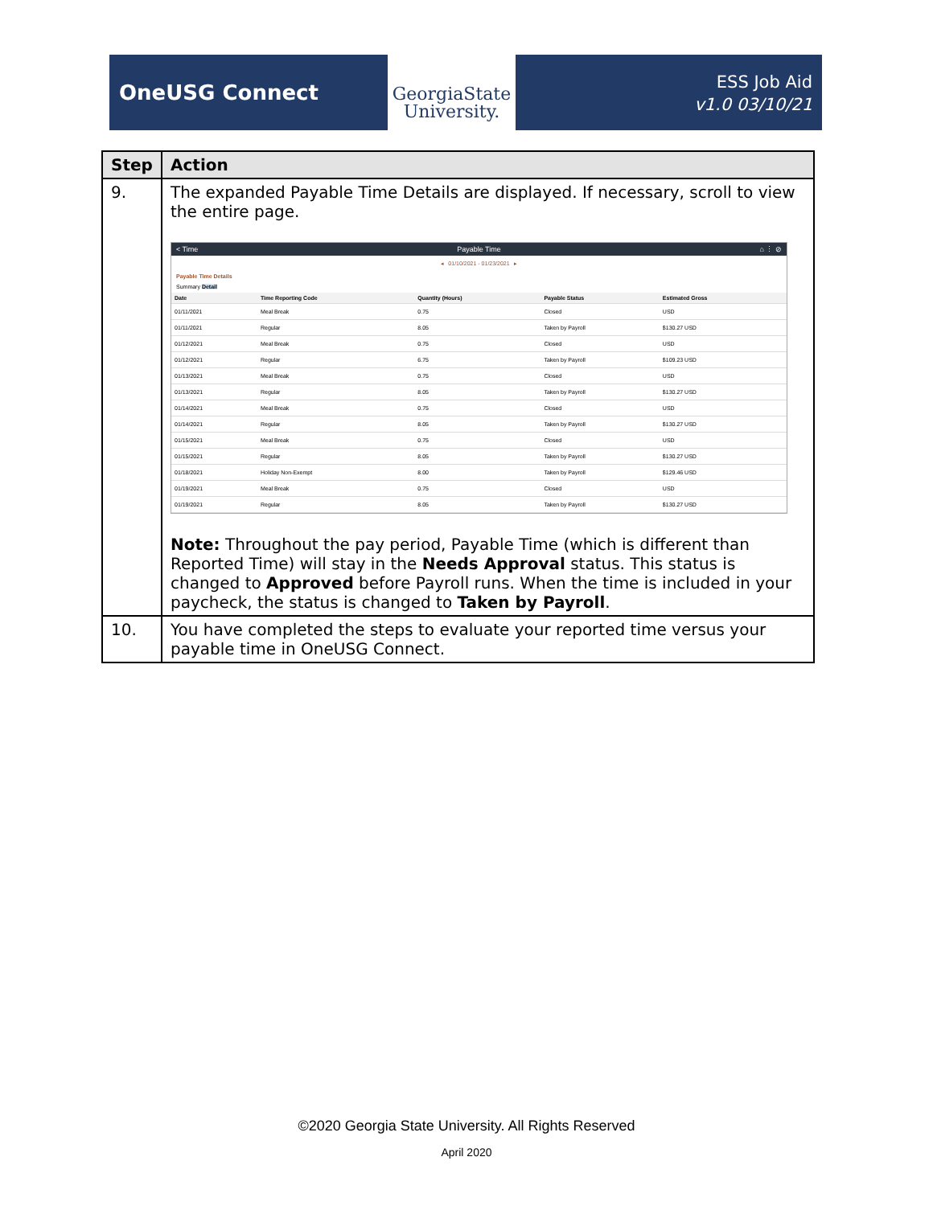OneUSG Connect
GeorgiaState
University.
ESS Job Aid
v1.0 03/10/21
| Step | Action |
| --- | --- |
| 9. | The expanded Payable Time Details are displayed. If necessary, scroll to view the entire page. < Time Payable Time ⌂ ⋮ ⊘ ◂ 01/10/2021 - 01/23/2021 ▸ Payable Time Details Summary Detail / Date / Time Reporting Code / Quantity (Hours) / Payable Status / Estimated Gross / / --- / --- / --- / --- / --- / / 01/11/2021 / Meal Break / 0.75 / Closed / USD / / 01/11/2021 / Regular / 8.05 / Taken by Payroll / $130.27 USD / / 01/12/2021 / Meal Break / 0.75 / Closed / USD / / 01/12/2021 / Regular / 6.75 / Taken by Payroll / $109.23 USD / / 01/13/2021 / Meal Break / 0.75 / Closed / USD / / 01/13/2021 / Regular / 8.05 / Taken by Payroll / $130.27 USD / / 01/14/2021 / Meal Break / 0.75 / Closed / USD / / 01/14/2021 / Regular / 8.05 / Taken by Payroll / $130.27 USD / / 01/15/2021 / Meal Break / 0.75 / Closed / USD / / 01/15/2021 / Regular / 8.05 / Taken by Payroll / $130.27 USD / / 01/18/2021 / Holiday Non-Exempt / 8.00 / Taken by Payroll / $129.46 USD / / 01/19/2021 / Meal Break / 0.75 / Closed / USD / / 01/19/2021 / Regular / 8.05 / Taken by Payroll / $130.27 USD / Note: Throughout the pay period, Payable Time (which is different than Reported Time) will stay in the Needs Approval status. This status is changed to Approved before Payroll runs. When the time is included in your paycheck, the status is changed to Taken by Payroll . |
| 10. | You have completed the steps to evaluate your reported time versus your payable time in OneUSG Connect. |
©2020 Georgia State University. All Rights Reserved
April 2020